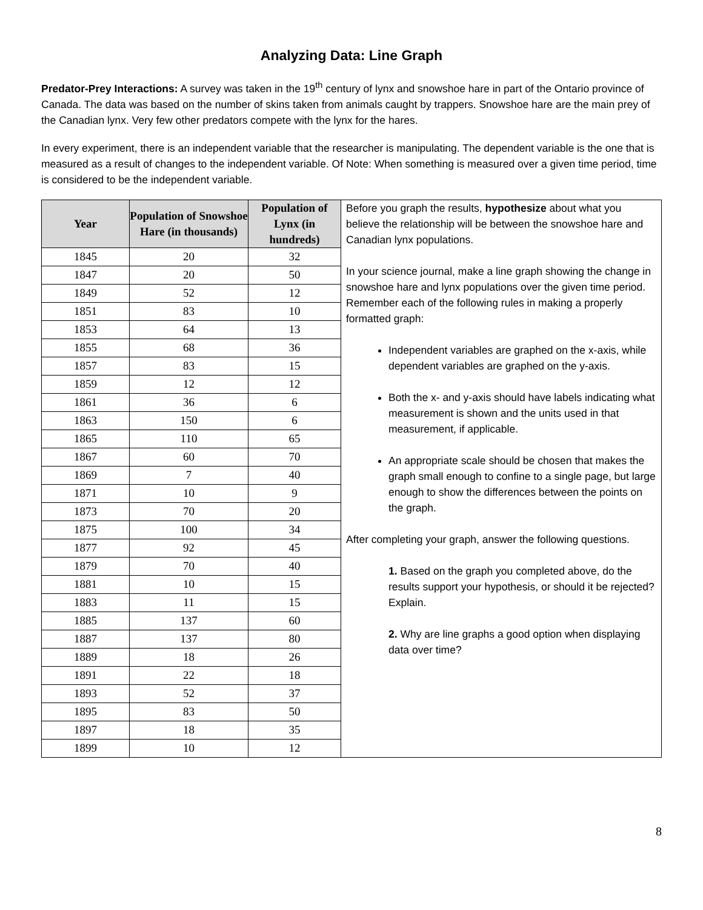Analyzing Data: Line Graph
Predator-Prey Interactions: A survey was taken in the 19<sup>th</sup> century of lynx and snowshoe hare in part of the Ontario province of Canada. The data was based on the number of skins taken from animals caught by trappers. Snowshoe hare are the main prey of the Canadian lynx. Very few other predators compete with the lynx for the hares.
In every experiment, there is an independent variable that the researcher is manipulating. The dependent variable is the one that is measured as a result of changes to the independent variable. Of Note: When something is measured over a given time period, time is considered to be the independent variable.
| Year | Population of Snowshoe Hare (in thousands) | Population of Lynx (in hundreds) | Before you graph the results, hypothesize about what you believe the relationship will be between the snowshoe hare and Canadian lynx populations. In your science journal, make a line graph showing the change in snowshoe hare and lynx populations over the given time period. Remember each of the following rules in making a properly formatted graph: Independent variables are graphed on the x-axis, while dependent variables are graphed on the y-axis. Both the x- and y-axis should have labels indicating what measurement is shown and the units used in that measurement, if applicable. An appropriate scale should be chosen that makes the graph small enough to confine to a single page, but large enough to show the differences between the points on the graph. After completing your graph, answer the following questions. 1. Based on the graph you completed above, do the results support your hypothesis, or should it be rejected? Explain. 2. Why are line graphs a good option when displaying data over time? |
| 1845 | 20 | 32 | |
| 1847 | 20 | 50 | |
| 1849 | 52 | 12 | |
| 1851 | 83 | 10 | |
| 1853 | 64 | 13 | |
| 1855 | 68 | 36 | |
| 1857 | 83 | 15 | |
| 1859 | 12 | 12 | |
| 1861 | 36 | 6 | |
| 1863 | 150 | 6 | |
| 1865 | 110 | 65 | |
| 1867 | 60 | 70 | |
| 1869 | 7 | 40 | |
| 1871 | 10 | 9 | |
| 1873 | 70 | 20 | |
| 1875 | 100 | 34 | |
| 1877 | 92 | 45 | |
| 1879 | 70 | 40 | |
| 1881 | 10 | 15 | |
| 1883 | 11 | 15 | |
| 1885 | 137 | 60 | |
| 1887 | 137 | 80 | |
| 1889 | 18 | 26 | |
| 1891 | 22 | 18 | |
| 1893 | 52 | 37 | |
| 1895 | 83 | 50 | |
| 1897 | 18 | 35 | |
| 1899 | 10 | 12 | |
8